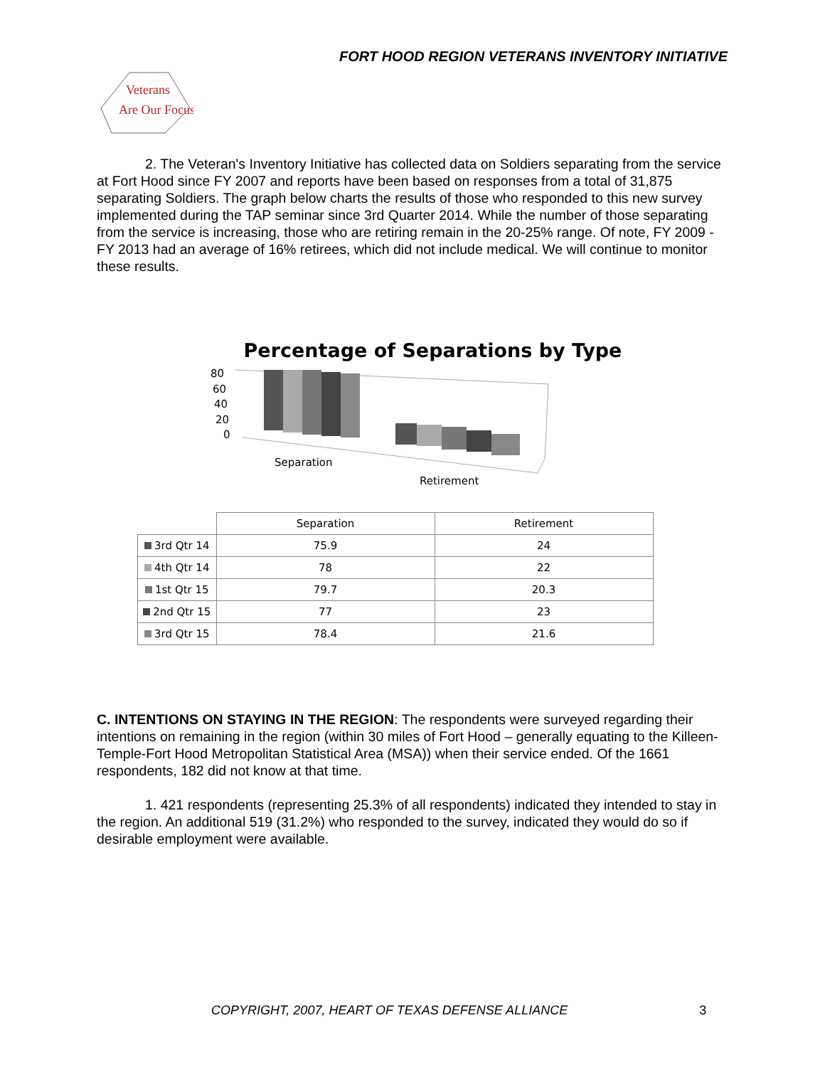FORT HOOD REGION VETERANS INVENTORY INITIATIVE
Veterans
Are Our Focus
2. The Veteran's Inventory Initiative has collected data on Soldiers separating from the service at Fort Hood since FY 2007 and reports have been based on responses from a total of 31,875 separating Soldiers. The graph below charts the results of those who responded to this new survey implemented during the TAP seminar since 3rd Quarter 2014. While the number of those separating from the service is increasing, those who are retiring remain in the 20-25% range. Of note, FY 2009 - FY 2013 had an average of 16% retirees, which did not include medical. We will continue to monitor these results.
Percentage of Separations by Type
80
60
40
20
0
Separation
Retirement
| | Separation | Retirement |
| --- | --- | --- |
| 3rd Qtr 14 | 75.9 | 24 |
| 4th Qtr 14 | 78 | 22 |
| 1st Qtr 15 | 79.7 | 20.3 |
| 2nd Qtr 15 | 77 | 23 |
| 3rd Qtr 15 | 78.4 | 21.6 |
C. INTENTIONS ON STAYING IN THE REGION: The respondents were surveyed regarding their intentions on remaining in the region (within 30 miles of Fort Hood – generally equating to the Killeen-Temple-Fort Hood Metropolitan Statistical Area (MSA)) when their service ended. Of the 1661 respondents, 182 did not know at that time.
1. 421 respondents (representing 25.3% of all respondents) indicated they intended to stay in the region. An additional 519 (31.2%) who responded to the survey, indicated they would do so if desirable employment were available.
COPYRIGHT, 2007, HEART OF TEXAS DEFENSE ALLIANCE 3